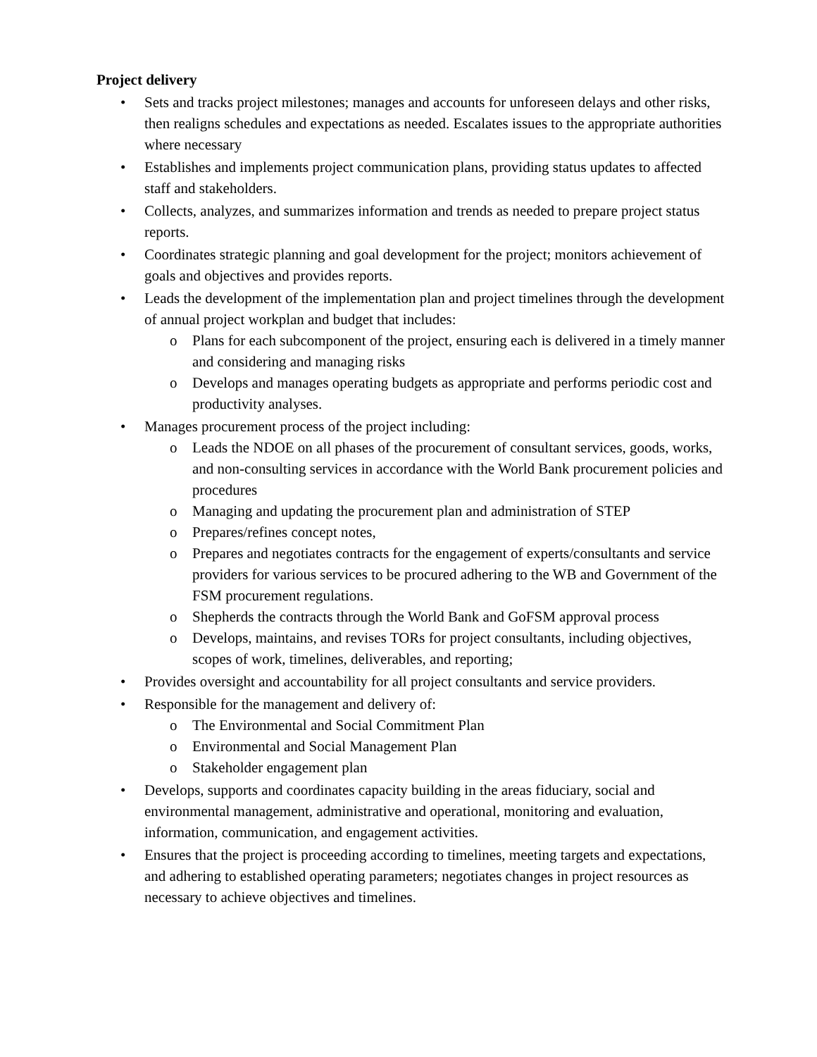Project delivery
• Sets and tracks project milestones; manages and accounts for unforeseen delays and other risks, then realigns schedules and expectations as needed. Escalates issues to the appropriate authorities where necessary
• Establishes and implements project communication plans, providing status updates to affected staff and stakeholders.
• Collects, analyzes, and summarizes information and trends as needed to prepare project status reports.
• Coordinates strategic planning and goal development for the project; monitors achievement of goals and objectives and provides reports.
• Leads the development of the implementation plan and project timelines through the development of annual project workplan and budget that includes:
o Plans for each subcomponent of the project, ensuring each is delivered in a timely manner and considering and managing risks
o Develops and manages operating budgets as appropriate and performs periodic cost and productivity analyses.
• Manages procurement process of the project including:
o Leads the NDOE on all phases of the procurement of consultant services, goods, works, and non-consulting services in accordance with the World Bank procurement policies and procedures
o Managing and updating the procurement plan and administration of STEP
o Prepares/refines concept notes,
o Prepares and negotiates contracts for the engagement of experts/consultants and service providers for various services to be procured adhering to the WB and Government of the FSM procurement regulations.
o Shepherds the contracts through the World Bank and GoFSM approval process
o Develops, maintains, and revises TORs for project consultants, including objectives, scopes of work, timelines, deliverables, and reporting;
• Provides oversight and accountability for all project consultants and service providers.
• Responsible for the management and delivery of:
o The Environmental and Social Commitment Plan
o Environmental and Social Management Plan
o Stakeholder engagement plan
• Develops, supports and coordinates capacity building in the areas fiduciary, social and environmental management, administrative and operational, monitoring and evaluation, information, communication, and engagement activities.
• Ensures that the project is proceeding according to timelines, meeting targets and expectations, and adhering to established operating parameters; negotiates changes in project resources as necessary to achieve objectives and timelines.